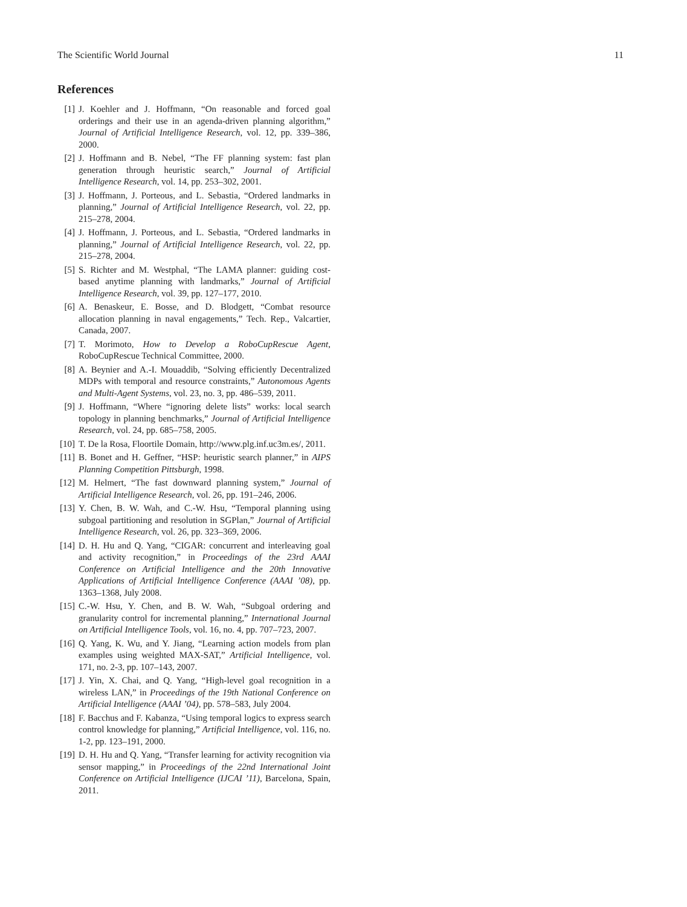The Scientific World Journal 11
References
[1] J. Koehler and J. Hoffmann, “On reasonable and forced goal orderings and their use in an agenda-driven planning algorithm,” Journal of Artificial Intelligence Research, vol. 12, pp. 339–386, 2000.
[2] J. Hoffmann and B. Nebel, “The FF planning system: fast plan generation through heuristic search,” Journal of Artificial Intelligence Research, vol. 14, pp. 253–302, 2001.
[3] J. Hoffmann, J. Porteous, and L. Sebastia, “Ordered landmarks in planning,” Journal of Artificial Intelligence Research, vol. 22, pp. 215–278, 2004.
[4] J. Hoffmann, J. Porteous, and L. Sebastia, “Ordered landmarks in planning,” Journal of Artificial Intelligence Research, vol. 22, pp. 215–278, 2004.
[5] S. Richter and M. Westphal, “The LAMA planner: guiding cost-based anytime planning with landmarks,” Journal of Artificial Intelligence Research, vol. 39, pp. 127–177, 2010.
[6] A. Benaskeur, E. Bosse, and D. Blodgett, “Combat resource allocation planning in naval engagements,” Tech. Rep., Valcartier, Canada, 2007.
[7] T. Morimoto, How to Develop a RoboCupRescue Agent, RoboCupRescue Technical Committee, 2000.
[8] A. Beynier and A.-I. Mouaddib, “Solving efficiently Decentralized MDPs with temporal and resource constraints,” Autonomous Agents and Multi-Agent Systems, vol. 23, no. 3, pp. 486–539, 2011.
[9] J. Hoffmann, “Where “ignoring delete lists” works: local search topology in planning benchmarks,” Journal of Artificial Intelligence Research, vol. 24, pp. 685–758, 2005.
[10] T. De la Rosa, Floortile Domain, http://www.plg.inf.uc3m.es/, 2011.
[11] B. Bonet and H. Geffner, “HSP: heuristic search planner,” in AIPS Planning Competition Pittsburgh, 1998.
[12] M. Helmert, “The fast downward planning system,” Journal of Artificial Intelligence Research, vol. 26, pp. 191–246, 2006.
[13] Y. Chen, B. W. Wah, and C.-W. Hsu, “Temporal planning using subgoal partitioning and resolution in SGPlan,” Journal of Artificial Intelligence Research, vol. 26, pp. 323–369, 2006.
[14] D. H. Hu and Q. Yang, “CIGAR: concurrent and interleaving goal and activity recognition,” in Proceedings of the 23rd AAAI Conference on Artificial Intelligence and the 20th Innovative Applications of Artificial Intelligence Conference (AAAI ’08), pp. 1363–1368, July 2008.
[15] C.-W. Hsu, Y. Chen, and B. W. Wah, “Subgoal ordering and granularity control for incremental planning,” International Journal on Artificial Intelligence Tools, vol. 16, no. 4, pp. 707–723, 2007.
[16] Q. Yang, K. Wu, and Y. Jiang, “Learning action models from plan examples using weighted MAX-SAT,” Artificial Intelligence, vol. 171, no. 2-3, pp. 107–143, 2007.
[17] J. Yin, X. Chai, and Q. Yang, “High-level goal recognition in a wireless LAN,” in Proceedings of the 19th National Conference on Artificial Intelligence (AAAI ’04), pp. 578–583, July 2004.
[18] F. Bacchus and F. Kabanza, “Using temporal logics to express search control knowledge for planning,” Artificial Intelligence, vol. 116, no. 1-2, pp. 123–191, 2000.
[19] D. H. Hu and Q. Yang, “Transfer learning for activity recognition via sensor mapping,” in Proceedings of the 22nd International Joint Conference on Artificial Intelligence (IJCAI ’11), Barcelona, Spain, 2011.